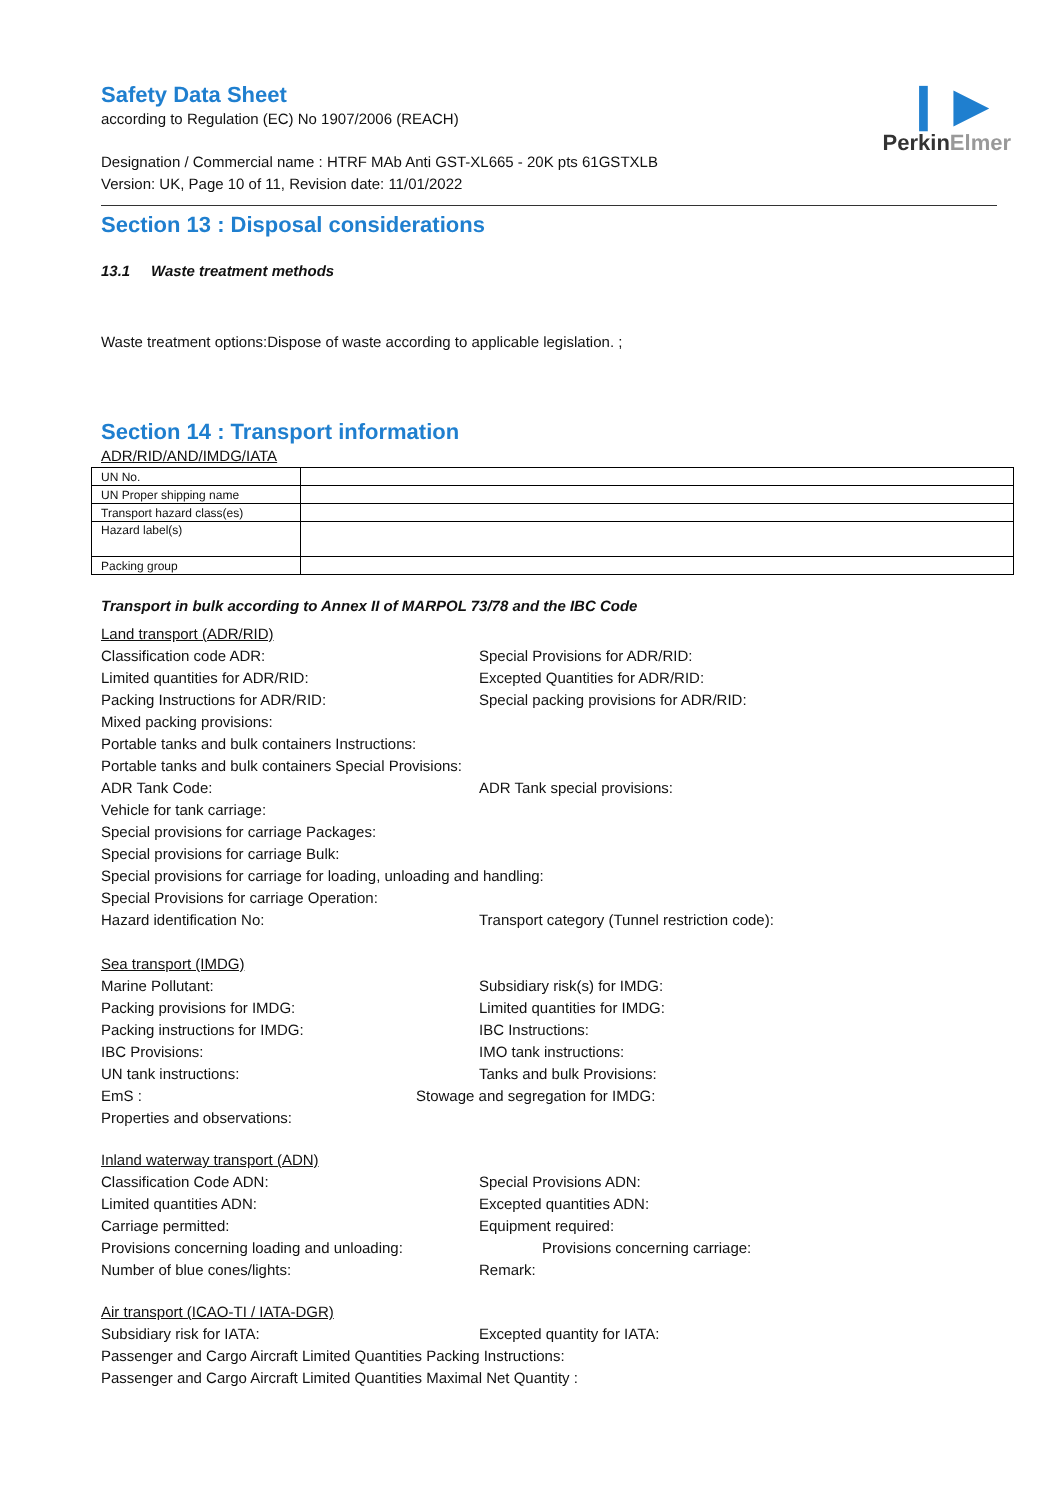❙ ▶
PerkinElmer
Safety Data Sheet
according to Regulation (EC) No 1907/2006 (REACH)
Designation / Commercial name : HTRF MAb Anti GST-XL665 - 20K pts 61GSTXLB
Version: UK, Page 10 of 11, Revision date: 11/01/2022
Section 13 : Disposal considerations
13.1 Waste treatment methods
Waste treatment options:Dispose of waste according to applicable legislation. ;
Section 14 : Transport information
ADR/RID/AND/IMDG/IATA
| UN No. | |
| UN Proper shipping name | |
| Transport hazard class(es) | |
| Hazard label(s) | |
| Packing group | |
Transport in bulk according to Annex II of MARPOL 73/78 and the IBC Code
Land transport (ADR/RID)
Classification code ADR: Special Provisions for ADR/RID:
Limited quantities for ADR/RID: Excepted Quantities for ADR/RID:
Packing Instructions for ADR/RID: Special packing provisions for ADR/RID:
Mixed packing provisions:
Portable tanks and bulk containers Instructions:
Portable tanks and bulk containers Special Provisions:
ADR Tank Code: ADR Tank special provisions:
Vehicle for tank carriage:
Special provisions for carriage Packages:
Special provisions for carriage Bulk:
Special provisions for carriage for loading, unloading and handling:
Special Provisions for carriage Operation:
Hazard identification No: Transport category (Tunnel restriction code):
Sea transport (IMDG)
Marine Pollutant: Subsidiary risk(s) for IMDG:
Packing provisions for IMDG: Limited quantities for IMDG:
Packing instructions for IMDG: IBC Instructions:
IBC Provisions: IMO tank instructions:
UN tank instructions: Tanks and bulk Provisions:
EmS : Stowage and segregation for IMDG:
Properties and observations:
Inland waterway transport (ADN)
Classification Code ADN: Special Provisions ADN:
Limited quantities ADN: Excepted quantities ADN:
Carriage permitted: Equipment required:
Provisions concerning loading and unloading: Provisions concerning carriage:
Number of blue cones/lights: Remark:
Air transport (ICAO-TI / IATA-DGR)
Subsidiary risk for IATA: Excepted quantity for IATA:
Passenger and Cargo Aircraft Limited Quantities Packing Instructions:
Passenger and Cargo Aircraft Limited Quantities Maximal Net Quantity :